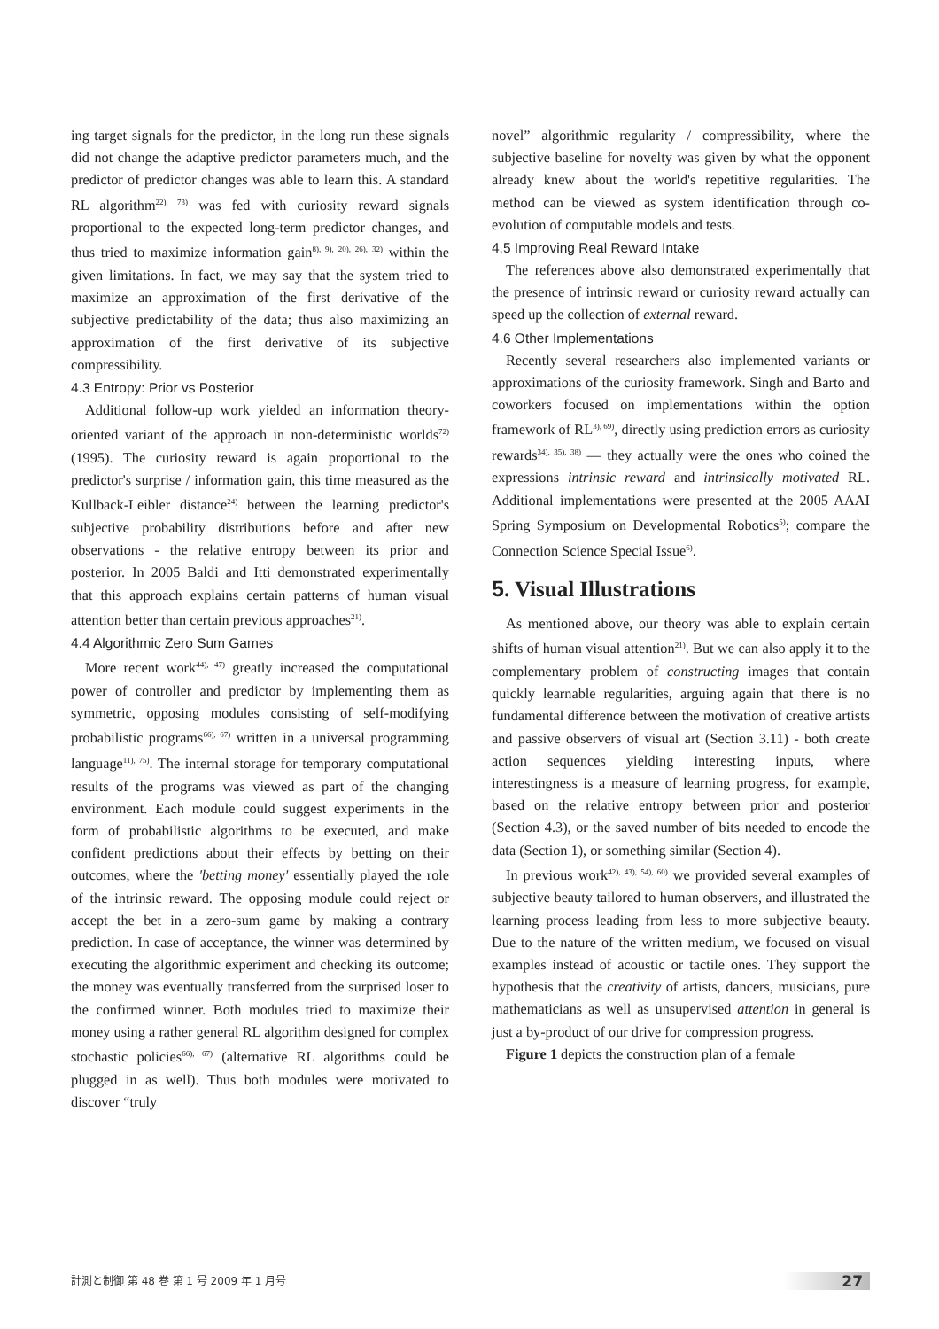ing target signals for the predictor, in the long run these signals did not change the adaptive predictor parameters much, and the predictor of predictor changes was able to learn this. A standard RL algorithm<sup>22), 73)</sup> was fed with curiosity reward signals proportional to the expected long-term predictor changes, and thus tried to maximize information gain<sup>8), 9), 20), 26), 32)</sup> within the given limitations. In fact, we may say that the system tried to maximize an approximation of the first derivative of the subjective predictability of the data; thus also maximizing an approximation of the first derivative of its subjective compressibility.
4.3 Entropy: Prior vs Posterior
Additional follow-up work yielded an information theory-oriented variant of the approach in non-deterministic worlds<sup>72)</sup> (1995). The curiosity reward is again proportional to the predictor's surprise / information gain, this time measured as the Kullback-Leibler distance<sup>24)</sup> between the learning predictor's subjective probability distributions before and after new observations - the relative entropy between its prior and posterior. In 2005 Baldi and Itti demonstrated experimentally that this approach explains certain patterns of human visual attention better than certain previous approaches<sup>21)</sup>.
4.4 Algorithmic Zero Sum Games
More recent work<sup>44), 47)</sup> greatly increased the computational power of controller and predictor by implementing them as symmetric, opposing modules consisting of self-modifying probabilistic programs<sup>66), 67)</sup> written in a universal programming language<sup>11), 75)</sup>. The internal storage for temporary computational results of the programs was viewed as part of the changing environment. Each module could suggest experiments in the form of probabilistic algorithms to be executed, and make confident predictions about their effects by betting on their outcomes, where the 'betting money' essentially played the role of the intrinsic reward. The opposing module could reject or accept the bet in a zero-sum game by making a contrary prediction. In case of acceptance, the winner was determined by executing the algorithmic experiment and checking its outcome; the money was eventually transferred from the surprised loser to the confirmed winner. Both modules tried to maximize their money using a rather general RL algorithm designed for complex stochastic policies<sup>66), 67)</sup> (alternative RL algorithms could be plugged in as well). Thus both modules were motivated to discover “truly
novel” algorithmic regularity / compressibility, where the subjective baseline for novelty was given by what the opponent already knew about the world's repetitive regularities. The method can be viewed as system identification through co-evolution of computable models and tests.
4.5 Improving Real Reward Intake
The references above also demonstrated experimentally that the presence of intrinsic reward or curiosity reward actually can speed up the collection of external reward.
4.6 Other Implementations
Recently several researchers also implemented variants or approximations of the curiosity framework. Singh and Barto and coworkers focused on implementations within the option framework of RL<sup>3), 69)</sup>, directly using prediction errors as curiosity rewards<sup>34), 35), 38)</sup> — they actually were the ones who coined the expressions intrinsic reward and intrinsically motivated RL. Additional implementations were presented at the 2005 AAAI Spring Symposium on Developmental Robotics<sup>5)</sup>; compare the Connection Science Special Issue<sup>6)</sup>.
5. Visual Illustrations
As mentioned above, our theory was able to explain certain shifts of human visual attention<sup>21)</sup>. But we can also apply it to the complementary problem of constructing images that contain quickly learnable regularities, arguing again that there is no fundamental difference between the motivation of creative artists and passive observers of visual art (Section 3.11) - both create action sequences yielding interesting inputs, where interestingness is a measure of learning progress, for example, based on the relative entropy between prior and posterior (Section 4.3), or the saved number of bits needed to encode the data (Section 1), or something similar (Section 4).
In previous work<sup>42), 43), 54), 60)</sup> we provided several examples of subjective beauty tailored to human observers, and illustrated the learning process leading from less to more subjective beauty. Due to the nature of the written medium, we focused on visual examples instead of acoustic or tactile ones. They support the hypothesis that the creativity of artists, dancers, musicians, pure mathematicians as well as unsupervised attention in general is just a by-product of our drive for compression progress.
Figure 1 depicts the construction plan of a female
計測と制御 第 48 巻 第 1 号 2009 年 1 月号 27